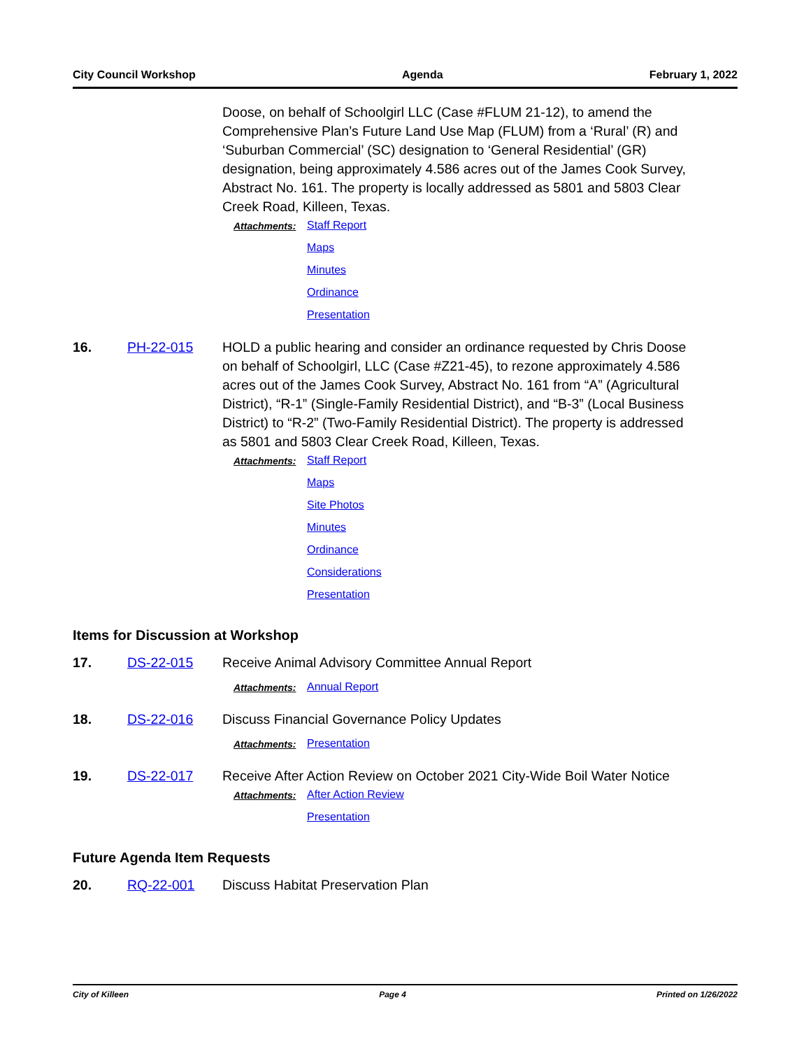City Council Workshop Agenda February 1, 2022
Doose, on behalf of Schoolgirl LLC (Case #FLUM 21-12), to amend the Comprehensive Plan’s Future Land Use Map (FLUM) from a ‘Rural’ (R) and ‘Suburban Commercial’ (SC) designation to ‘General Residential’ (GR) designation, being approximately 4.586 acres out of the James Cook Survey, Abstract No. 161. The property is locally addressed as 5801 and 5803 Clear Creek Road, Killeen, Texas.
Attachments:
Staff Report
Maps
Minutes
Ordinance
Presentation
16. PH-22-015 HOLD a public hearing and consider an ordinance requested by Chris Doose on behalf of Schoolgirl, LLC (Case #Z21-45), to rezone approximately 4.586 acres out of the James Cook Survey, Abstract No. 161 from “A” (Agricultural District), “R-1” (Single-Family Residential District), and “B-3” (Local Business District) to “R-2” (Two-Family Residential District). The property is addressed as 5801 and 5803 Clear Creek Road, Killeen, Texas.
Attachments:
Staff Report
Maps
Site Photos
Minutes
Ordinance
Considerations
Presentation
Items for Discussion at Workshop
17. DS-22-015 Receive Animal Advisory Committee Annual Report
Attachments:
Annual Report
18. DS-22-016 Discuss Financial Governance Policy Updates
Attachments:
Presentation
19. DS-22-017 Receive After Action Review on October 2021 City-Wide Boil Water Notice
Attachments:
After Action Review
Presentation
Future Agenda Item Requests
20. RQ-22-001 Discuss Habitat Preservation Plan
City of Killeen Page 4 Printed on 1/26/2022